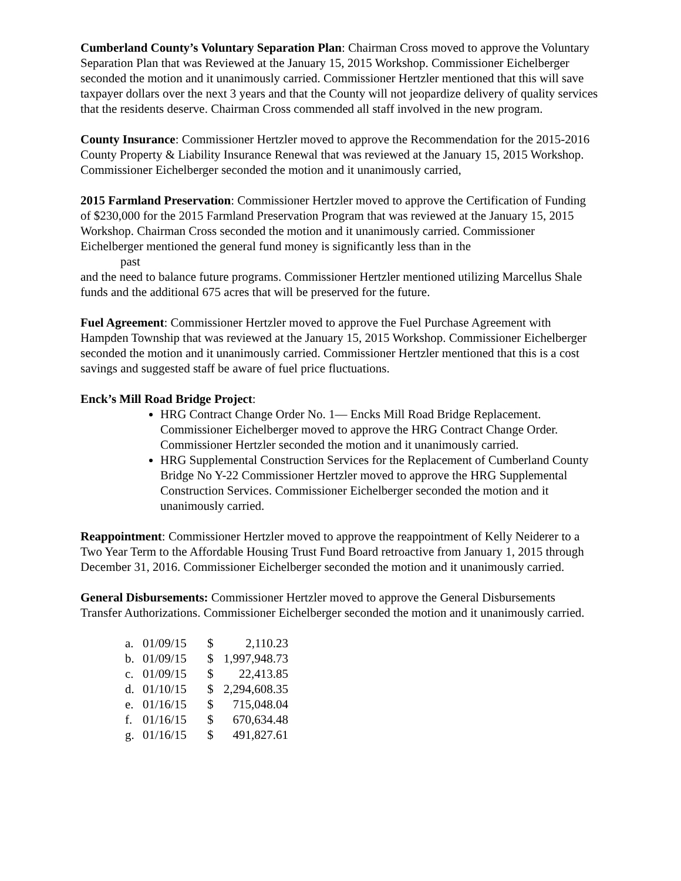Cumberland County’s Voluntary Separation Plan: Chairman Cross moved to approve the Voluntary Separation Plan that was Reviewed at the January 15, 2015 Workshop. Commissioner Eichelberger seconded the motion and it unanimously carried. Commissioner Hertzler mentioned that this will save taxpayer dollars over the next 3 years and that the County will not jeopardize delivery of quality services that the residents deserve. Chairman Cross commended all staff involved in the new program.
County Insurance: Commissioner Hertzler moved to approve the Recommendation for the 2015-2016 County Property & Liability Insurance Renewal that was reviewed at the January 15, 2015 Workshop. Commissioner Eichelberger seconded the motion and it unanimously carried,
2015 Farmland Preservation: Commissioner Hertzler moved to approve the Certification of Funding of $230,000 for the 2015 Farmland Preservation Program that was reviewed at the January 15, 2015 Workshop. Chairman Cross seconded the motion and it unanimously carried. Commissioner Eichelberger mentioned the general fund money is significantly less than in the
past
and the need to balance future programs. Commissioner Hertzler mentioned utilizing Marcellus Shale funds and the additional 675 acres that will be preserved for the future.
Fuel Agreement: Commissioner Hertzler moved to approve the Fuel Purchase Agreement with Hampden Township that was reviewed at the January 15, 2015 Workshop. Commissioner Eichelberger seconded the motion and it unanimously carried. Commissioner Hertzler mentioned that this is a cost savings and suggested staff be aware of fuel price fluctuations.
Enck’s Mill Road Bridge Project:
HRG Contract Change Order No. 1— Encks Mill Road Bridge Replacement. Commissioner Eichelberger moved to approve the HRG Contract Change Order. Commissioner Hertzler seconded the motion and it unanimously carried.
HRG Supplemental Construction Services for the Replacement of Cumberland County Bridge No Y-22 Commissioner Hertzler moved to approve the HRG Supplemental Construction Services. Commissioner Eichelberger seconded the motion and it unanimously carried.
Reappointment: Commissioner Hertzler moved to approve the reappointment of Kelly Neiderer to a Two Year Term to the Affordable Housing Trust Fund Board retroactive from January 1, 2015 through December 31, 2016. Commissioner Eichelberger seconded the motion and it unanimously carried.
General Disbursements: Commissioner Hertzler moved to approve the General Disbursements Transfer Authorizations. Commissioner Eichelberger seconded the motion and it unanimously carried.
| a. | 01/09/15 | $ | 2,110.23 |
| b. | 01/09/15 | $ | 1,997,948.73 |
| c. | 01/09/15 | $ | 22,413.85 |
| d. | 01/10/15 | $ | 2,294,608.35 |
| e. | 01/16/15 | $ | 715,048.04 |
| f. | 01/16/15 | $ | 670,634.48 |
| g. | 01/16/15 | $ | 491,827.61 |